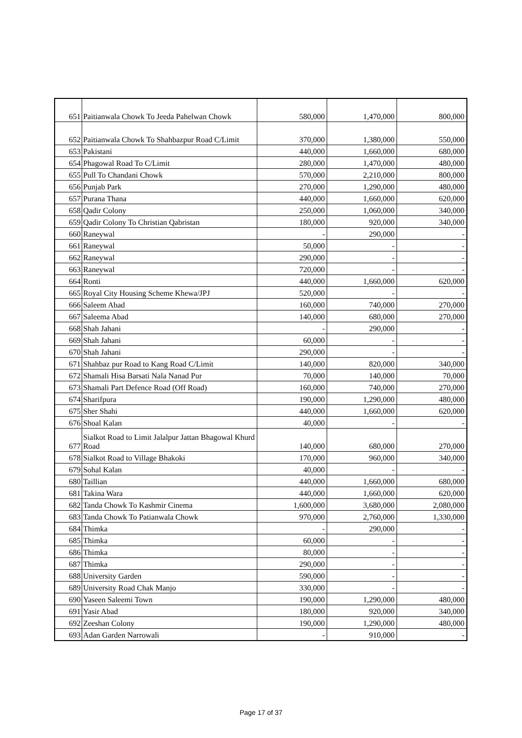| 651 | Paitianwala Chowk To Jeeda Pahelwan Chowk | 580,000 | 1,470,000 | 800,000 |
| 652 | Paitianwala Chowk To Shahbazpur Road C/Limit | 370,000 | 1,380,000 | 550,000 |
| 653 | Pakistani | 440,000 | 1,660,000 | 680,000 |
| 654 | Phagowal Road To C/Limit | 280,000 | 1,470,000 | 480,000 |
| 655 | Pull To Chandani Chowk | 570,000 | 2,210,000 | 800,000 |
| 656 | Punjab Park | 270,000 | 1,290,000 | 480,000 |
| 657 | Purana Thana | 440,000 | 1,660,000 | 620,000 |
| 658 | Qadir Colony | 250,000 | 1,060,000 | 340,000 |
| 659 | Qadir Colony To Christian Qabristan | 180,000 | 920,000 | 340,000 |
| 660 | Raneywal | - | 290,000 | - |
| 661 | Raneywal | 50,000 | - | - |
| 662 | Raneywal | 290,000 | - | - |
| 663 | Raneywal | 720,000 | - | - |
| 664 | Ronti | 440,000 | 1,660,000 | 620,000 |
| 665 | Royal City Housing Scheme Khewa/JPJ | 520,000 | - | - |
| 666 | Saleem Abad | 160,000 | 740,000 | 270,000 |
| 667 | Saleema Abad | 140,000 | 680,000 | 270,000 |
| 668 | Shah Jahani | - | 290,000 | - |
| 669 | Shah Jahani | 60,000 | - | - |
| 670 | Shah Jahani | 290,000 | - | - |
| 671 | Shahbaz pur Road to Kang Road C/Limit | 140,000 | 820,000 | 340,000 |
| 672 | Shamali Hisa Barsati Nala Nanad Pur | 70,000 | 140,000 | 70,000 |
| 673 | Shamali Part Defence Road (Off Road) | 160,000 | 740,000 | 270,000 |
| 674 | Sharifpura | 190,000 | 1,290,000 | 480,000 |
| 675 | Sher Shahi | 440,000 | 1,660,000 | 620,000 |
| 676 | Shoal Kalan | 40,000 | - | - |
| 677 | Sialkot Road to Limit Jalalpur Jattan Bhagowal Khurd Road | 140,000 | 680,000 | 270,000 |
| 678 | Sialkot Road to Village Bhakoki | 170,000 | 960,000 | 340,000 |
| 679 | Sohal Kalan | 40,000 | - | - |
| 680 | Taillian | 440,000 | 1,660,000 | 680,000 |
| 681 | Takina Wara | 440,000 | 1,660,000 | 620,000 |
| 682 | Tanda Chowk To Kashmir Cinema | 1,600,000 | 3,680,000 | 2,080,000 |
| 683 | Tanda Chowk To Patianwala Chowk | 970,000 | 2,760,000 | 1,330,000 |
| 684 | Thimka | - | 290,000 | - |
| 685 | Thimka | 60,000 | - | - |
| 686 | Thimka | 80,000 | - | - |
| 687 | Thimka | 290,000 | - | - |
| 688 | University Garden | 590,000 | - | - |
| 689 | University Road Chak Manjo | 330,000 | - | - |
| 690 | Yaseen Saleemi Town | 190,000 | 1,290,000 | 480,000 |
| 691 | Yasir Abad | 180,000 | 920,000 | 340,000 |
| 692 | Zeeshan Colony | 190,000 | 1,290,000 | 480,000 |
| 693 | Adan Garden Narrowali | - | 910,000 | - |
Page 17 of 37